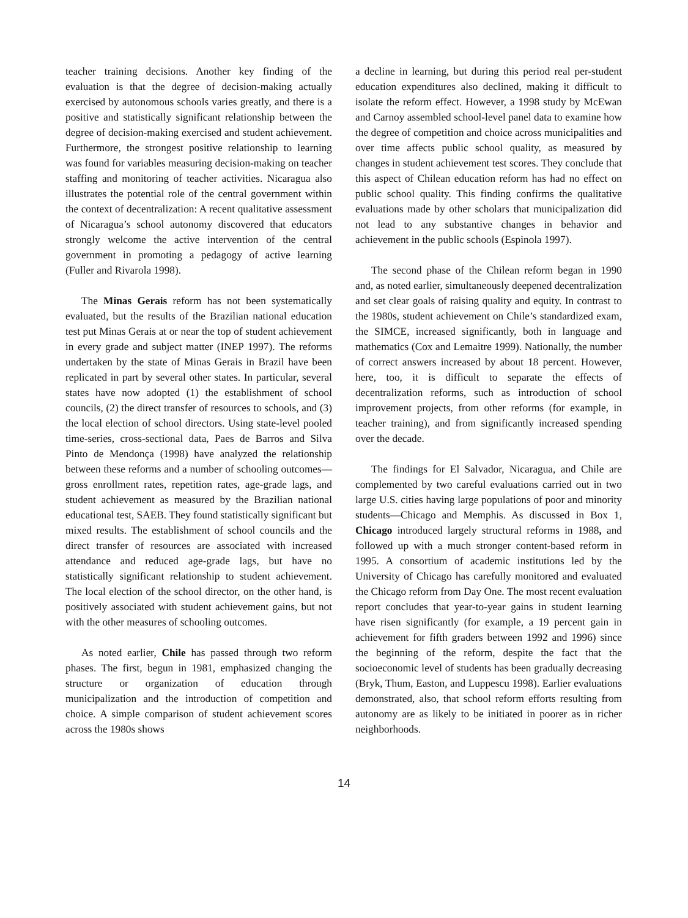teacher training decisions. Another key finding of the evaluation is that the degree of decision-making actually exercised by autonomous schools varies greatly, and there is a positive and statistically significant relationship between the degree of decision-making exercised and student achievement. Furthermore, the strongest positive relationship to learning was found for variables measuring decision-making on teacher staffing and monitoring of teacher activities. Nicaragua also illustrates the potential role of the central government within the context of decentralization: A recent qualitative assessment of Nicaragua’s school autonomy discovered that educators strongly welcome the active intervention of the central government in promoting a pedagogy of active learning (Fuller and Rivarola 1998).
The Minas Gerais reform has not been systematically evaluated, but the results of the Brazilian national education test put Minas Gerais at or near the top of student achievement in every grade and subject matter (INEP 1997). The reforms undertaken by the state of Minas Gerais in Brazil have been replicated in part by several other states. In particular, several states have now adopted (1) the establishment of school councils, (2) the direct transfer of resources to schools, and (3) the local election of school directors. Using state-level pooled time-series, cross-sectional data, Paes de Barros and Silva Pinto de Mendonça (1998) have analyzed the relationship between these reforms and a number of schooling outcomes—gross enrollment rates, repetition rates, age-grade lags, and student achievement as measured by the Brazilian national educational test, SAEB. They found statistically significant but mixed results. The establishment of school councils and the direct transfer of resources are associated with increased attendance and reduced age-grade lags, but have no statistically significant relationship to student achievement. The local election of the school director, on the other hand, is positively associated with student achievement gains, but not with the other measures of schooling outcomes.
As noted earlier, Chile has passed through two reform phases. The first, begun in 1981, emphasized changing the structure or organization of education through municipalization and the introduction of competition and choice. A simple comparison of student achievement scores across the 1980s shows
a decline in learning, but during this period real per-student education expenditures also declined, making it difficult to isolate the reform effect. However, a 1998 study by McEwan and Carnoy assembled school-level panel data to examine how the degree of competition and choice across municipalities and over time affects public school quality, as measured by changes in student achievement test scores. They conclude that this aspect of Chilean education reform has had no effect on public school quality. This finding confirms the qualitative evaluations made by other scholars that municipalization did not lead to any substantive changes in behavior and achievement in the public schools (Espinola 1997).
The second phase of the Chilean reform began in 1990 and, as noted earlier, simultaneously deepened decentralization and set clear goals of raising quality and equity. In contrast to the 1980s, student achievement on Chile’s standardized exam, the SIMCE, increased significantly, both in language and mathematics (Cox and Lemaitre 1999). Nationally, the number of correct answers increased by about 18 percent. However, here, too, it is difficult to separate the effects of decentralization reforms, such as introduction of school improvement projects, from other reforms (for example, in teacher training), and from significantly increased spending over the decade.
The findings for El Salvador, Nicaragua, and Chile are complemented by two careful evaluations carried out in two large U.S. cities having large populations of poor and minority students—Chicago and Memphis. As discussed in Box 1, Chicago introduced largely structural reforms in 1988, and followed up with a much stronger content-based reform in 1995. A consortium of academic institutions led by the University of Chicago has carefully monitored and evaluated the Chicago reform from Day One. The most recent evaluation report concludes that year-to-year gains in student learning have risen significantly (for example, a 19 percent gain in achievement for fifth graders between 1992 and 1996) since the beginning of the reform, despite the fact that the socioeconomic level of students has been gradually decreasing (Bryk, Thum, Easton, and Luppescu 1998). Earlier evaluations demonstrated, also, that school reform efforts resulting from autonomy are as likely to be initiated in poorer as in richer neighborhoods.
14